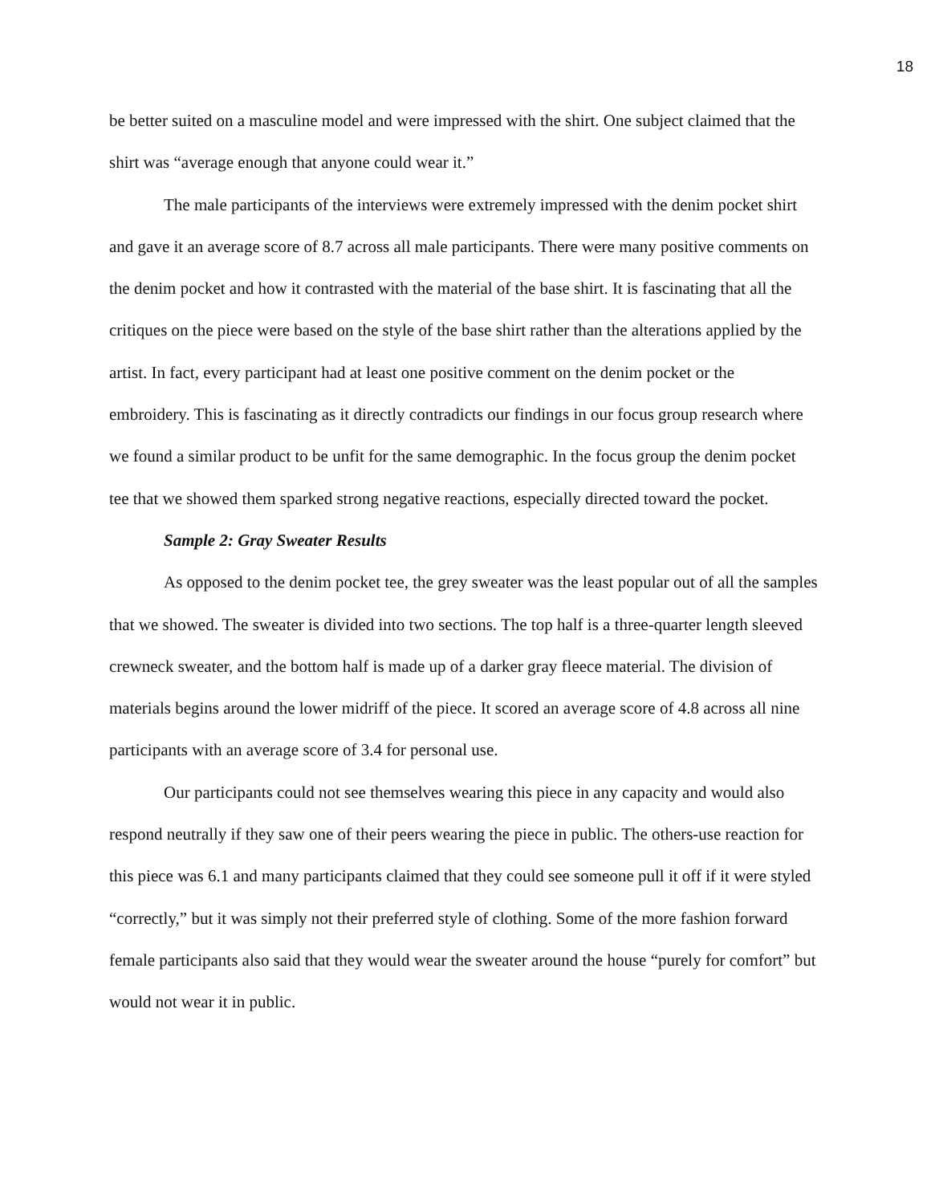18
be better suited on a masculine model and were impressed with the shirt. One subject claimed that the shirt was “average enough that anyone could wear it.”
The male participants of the interviews were extremely impressed with the denim pocket shirt and gave it an average score of 8.7 across all male participants. There were many positive comments on the denim pocket and how it contrasted with the material of the base shirt. It is fascinating that all the critiques on the piece were based on the style of the base shirt rather than the alterations applied by the artist. In fact, every participant had at least one positive comment on the denim pocket or the embroidery. This is fascinating as it directly contradicts our findings in our focus group research where we found a similar product to be unfit for the same demographic. In the focus group the denim pocket tee that we showed them sparked strong negative reactions, especially directed toward the pocket.
Sample 2: Gray Sweater Results
As opposed to the denim pocket tee, the grey sweater was the least popular out of all the samples that we showed. The sweater is divided into two sections. The top half is a three-quarter length sleeved crewneck sweater, and the bottom half is made up of a darker gray fleece material. The division of materials begins around the lower midriff of the piece. It scored an average score of 4.8 across all nine participants with an average score of 3.4 for personal use.
Our participants could not see themselves wearing this piece in any capacity and would also respond neutrally if they saw one of their peers wearing the piece in public. The others-use reaction for this piece was 6.1 and many participants claimed that they could see someone pull it off if it were styled “correctly,” but it was simply not their preferred style of clothing. Some of the more fashion forward female participants also said that they would wear the sweater around the house “purely for comfort” but would not wear it in public.